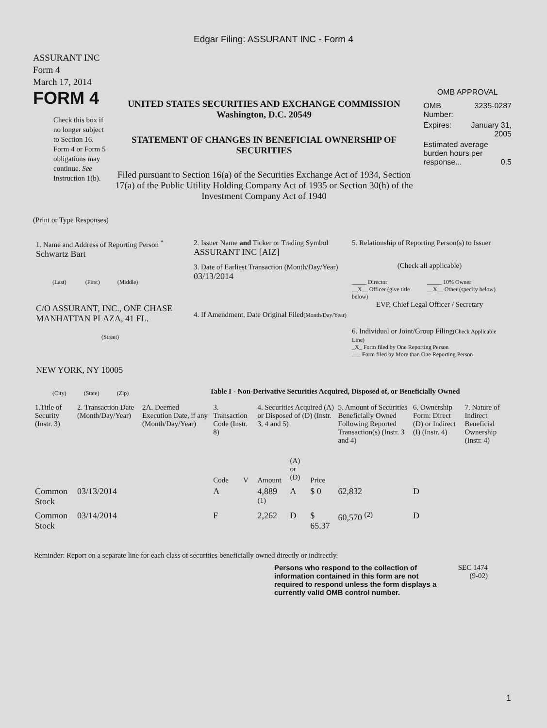Edgar Filing: ASSURANT INC - Form 4
ASSURANT INC
Form 4
March 17, 2014
FORM 4
Check this box if no longer subject to Section 16. Form 4 or Form 5 obligations may continue. See Instruction 1(b).
UNITED STATES SECURITIES AND EXCHANGE COMMISSION
Washington, D.C. 20549
STATEMENT OF CHANGES IN BENEFICIAL OWNERSHIP OF SECURITIES
Filed pursuant to Section 16(a) of the Securities Exchange Act of 1934, Section 17(a) of the Public Utility Holding Company Act of 1935 or Section 30(h) of the Investment Company Act of 1940
OMB APPROVAL
| OMB Number: | 3235-0287 |
| Expires: | January 31, 2005 |
| Estimated average burden hours per response... 0.5 | |
(Print or Type Responses)
1. Name and Address of Reporting Person <sup>*</sup>
Schwartz Bart
(Last) (First) (Middle)
C/O ASSURANT, INC., ONE CHASE MANHATTAN PLAZA, 41 FL.
(Street)
NEW YORK, NY 10005
(City) (State) (Zip)
2. Issuer Name and Ticker or Trading Symbol
ASSURANT INC [AIZ]
3. Date of Earliest Transaction (Month/Day/Year)
03/13/2014
4. If Amendment, Date Original Filed(Month/Day/Year)
5. Relationship of Reporting Person(s) to Issuer
(Check all applicable)
_____ Director
__X__ Officer (give title below)
_____ 10% Owner
__X__ Other (specify below)
EVP, Chief Legal Officer / Secretary
6. Individual or Joint/Group Filing(Check Applicable Line)
_X_ Form filed by One Reporting Person
___ Form filed by More than One Reporting Person
Table I - Non-Derivative Securities Acquired, Disposed of, or Beneficially Owned
| 1.Title of Security (Instr. 3) | 2. Transaction Date (Month/Day/Year) | 2A. Deemed Execution Date, if any (Month/Day/Year) | 3. Transaction Code (Instr. 8) | | 4. Securities Acquired (A) or Disposed of (D) (Instr. 3, 4 and 5) | | | 5. Amount of Securities Beneficially Owned Following Reported Transaction(s) (Instr. 3 and 4) | 6. Ownership Form: Direct (D) or Indirect (I) (Instr. 4) | 7. Nature of Indirect Beneficial Ownership (Instr. 4) |
| --- | --- | --- | --- | --- | --- | --- | --- | --- | --- | --- |
| | | | Code | V | Amount | (A) or (D) | Price | | | |
| Common Stock | 03/13/2014 | | A | | 4,889 <sup>(1)</sup> | A | $ 0 | 62,832 | D | |
| Common Stock | 03/14/2014 | | F | | 2,262 | D | $ 65.37 | 60,570 <sup>(2)</sup> | D | |
Reminder: Report on a separate line for each class of securities beneficially owned directly or indirectly.
Persons who respond to the collection of information contained in this form are not required to respond unless the form displays a currently valid OMB control number.
SEC 1474
(9-02)
1